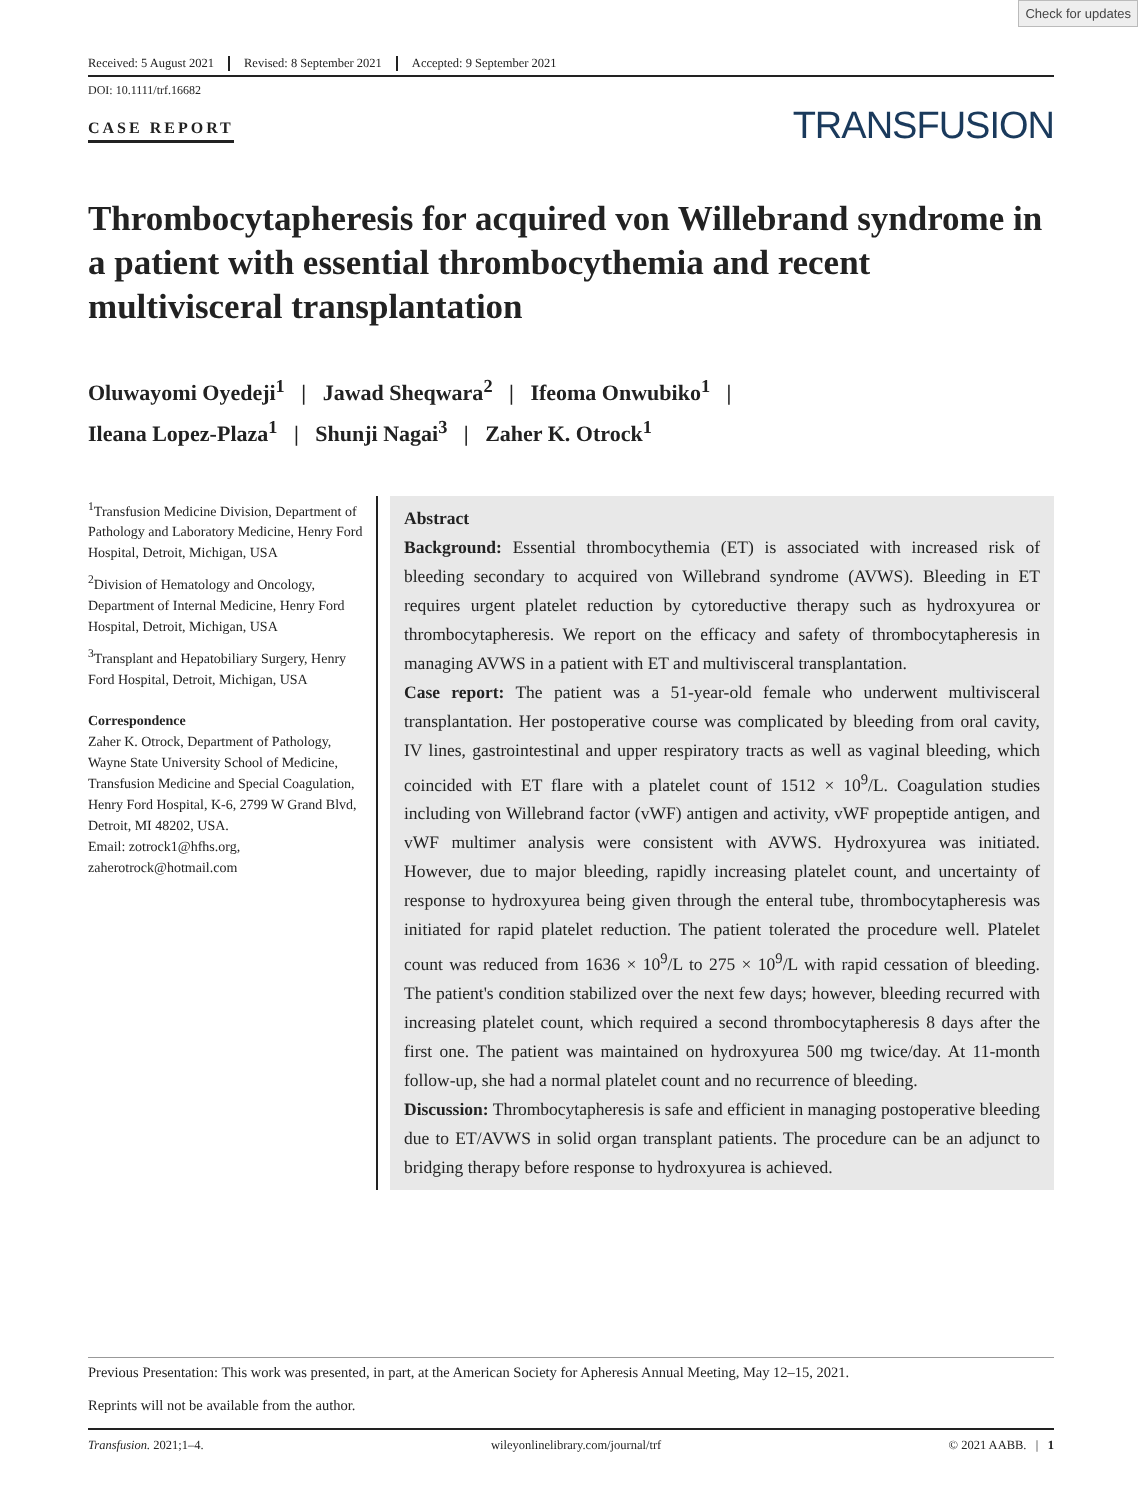Check for updates
Received: 5 August 2021 Revised: 8 September 2021 Accepted: 9 September 2021
DOI: 10.1111/trf.16682
CASE REPORT
TRANSFUSION
Thrombocytapheresis for acquired von Willebrand syndrome in a patient with essential thrombocythemia and recent multivisceral transplantation
Oluwayomi Oyedeji<sup>1</sup> | Jawad Sheqwara<sup>2</sup> | Ifeoma Onwubiko<sup>1</sup> |
Ileana Lopez-Plaza<sup>1</sup> | Shunji Nagai<sup>3</sup> | Zaher K. Otrock<sup>1</sup>
<sup>1</sup> Transfusion Medicine Division, Department of Pathology and Laboratory Medicine, Henry Ford Hospital, Detroit, Michigan, USA
<sup>2</sup> Division of Hematology and Oncology, Department of Internal Medicine, Henry Ford Hospital, Detroit, Michigan, USA
<sup>3</sup> Transplant and Hepatobiliary Surgery, Henry Ford Hospital, Detroit, Michigan, USA
Correspondence
Zaher K. Otrock, Department of Pathology, Wayne State University School of Medicine, Transfusion Medicine and Special Coagulation, Henry Ford Hospital, K-6, 2799 W Grand Blvd, Detroit, MI 48202, USA.
Email: zotrock1@hfhs.org, zaherotrock@hotmail.com
Abstract
Background: Essential thrombocythemia (ET) is associated with increased risk of bleeding secondary to acquired von Willebrand syndrome (AVWS). Bleeding in ET requires urgent platelet reduction by cytoreductive therapy such as hydroxyurea or thrombocytapheresis. We report on the efficacy and safety of thrombocytapheresis in managing AVWS in a patient with ET and multivisceral transplantation.
Case report: The patient was a 51-year-old female who underwent multivisceral transplantation. Her postoperative course was complicated by bleeding from oral cavity, IV lines, gastrointestinal and upper respiratory tracts as well as vaginal bleeding, which coincided with ET flare with a platelet count of 1512 × 10<sup>9</sup>/L. Coagulation studies including von Willebrand factor (vWF) antigen and activity, vWF propeptide antigen, and vWF multimer analysis were consistent with AVWS. Hydroxyurea was initiated. However, due to major bleeding, rapidly increasing platelet count, and uncertainty of response to hydroxyurea being given through the enteral tube, thrombocytapheresis was initiated for rapid platelet reduction. The patient tolerated the procedure well. Platelet count was reduced from 1636 × 10<sup>9</sup>/L to 275 × 10<sup>9</sup>/L with rapid cessation of bleeding. The patient's condition stabilized over the next few days; however, bleeding recurred with increasing platelet count, which required a second thrombocytapheresis 8 days after the first one. The patient was maintained on hydroxyurea 500 mg twice/day. At 11-month follow-up, she had a normal platelet count and no recurrence of bleeding.
Discussion: Thrombocytapheresis is safe and efficient in managing postoperative bleeding due to ET/AVWS in solid organ transplant patients. The procedure can be an adjunct to bridging therapy before response to hydroxyurea is achieved.
Previous Presentation: This work was presented, in part, at the American Society for Apheresis Annual Meeting, May 12–15, 2021.
Reprints will not be available from the author.
Transfusion. 2021;1–4. wileyonlinelibrary.com/journal/trf © 2021 AABB. | 1